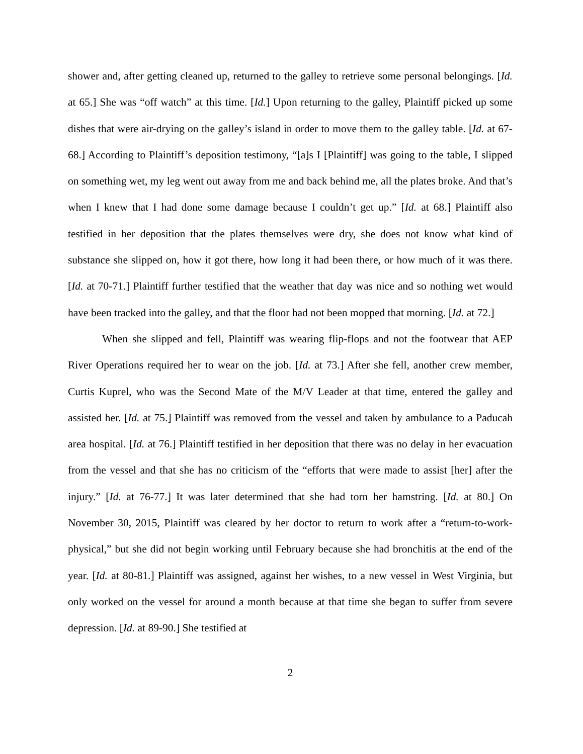shower and, after getting cleaned up, returned to the galley to retrieve some personal belongings. [Id. at 65.] She was “off watch” at this time. [Id.] Upon returning to the galley, Plaintiff picked up some dishes that were air-drying on the galley’s island in order to move them to the galley table. [Id. at 67-68.] According to Plaintiff’s deposition testimony, “[a]s I [Plaintiff] was going to the table, I slipped on something wet, my leg went out away from me and back behind me, all the plates broke. And that’s when I knew that I had done some damage because I couldn’t get up.” [Id. at 68.] Plaintiff also testified in her deposition that the plates themselves were dry, she does not know what kind of substance she slipped on, how it got there, how long it had been there, or how much of it was there. [Id. at 70-71.] Plaintiff further testified that the weather that day was nice and so nothing wet would have been tracked into the galley, and that the floor had not been mopped that morning. [Id. at 72.]
When she slipped and fell, Plaintiff was wearing flip-flops and not the footwear that AEP River Operations required her to wear on the job. [Id. at 73.] After she fell, another crew member, Curtis Kuprel, who was the Second Mate of the M/V Leader at that time, entered the galley and assisted her. [Id. at 75.] Plaintiff was removed from the vessel and taken by ambulance to a Paducah area hospital. [Id. at 76.] Plaintiff testified in her deposition that there was no delay in her evacuation from the vessel and that she has no criticism of the “efforts that were made to assist [her] after the injury.” [Id. at 76-77.] It was later determined that she had torn her hamstring. [Id. at 80.] On November 30, 2015, Plaintiff was cleared by her doctor to return to work after a “return-to-work-physical,” but she did not begin working until February because she had bronchitis at the end of the year. [Id. at 80-81.] Plaintiff was assigned, against her wishes, to a new vessel in West Virginia, but only worked on the vessel for around a month because at that time she began to suffer from severe depression. [Id. at 89-90.] She testified at
2